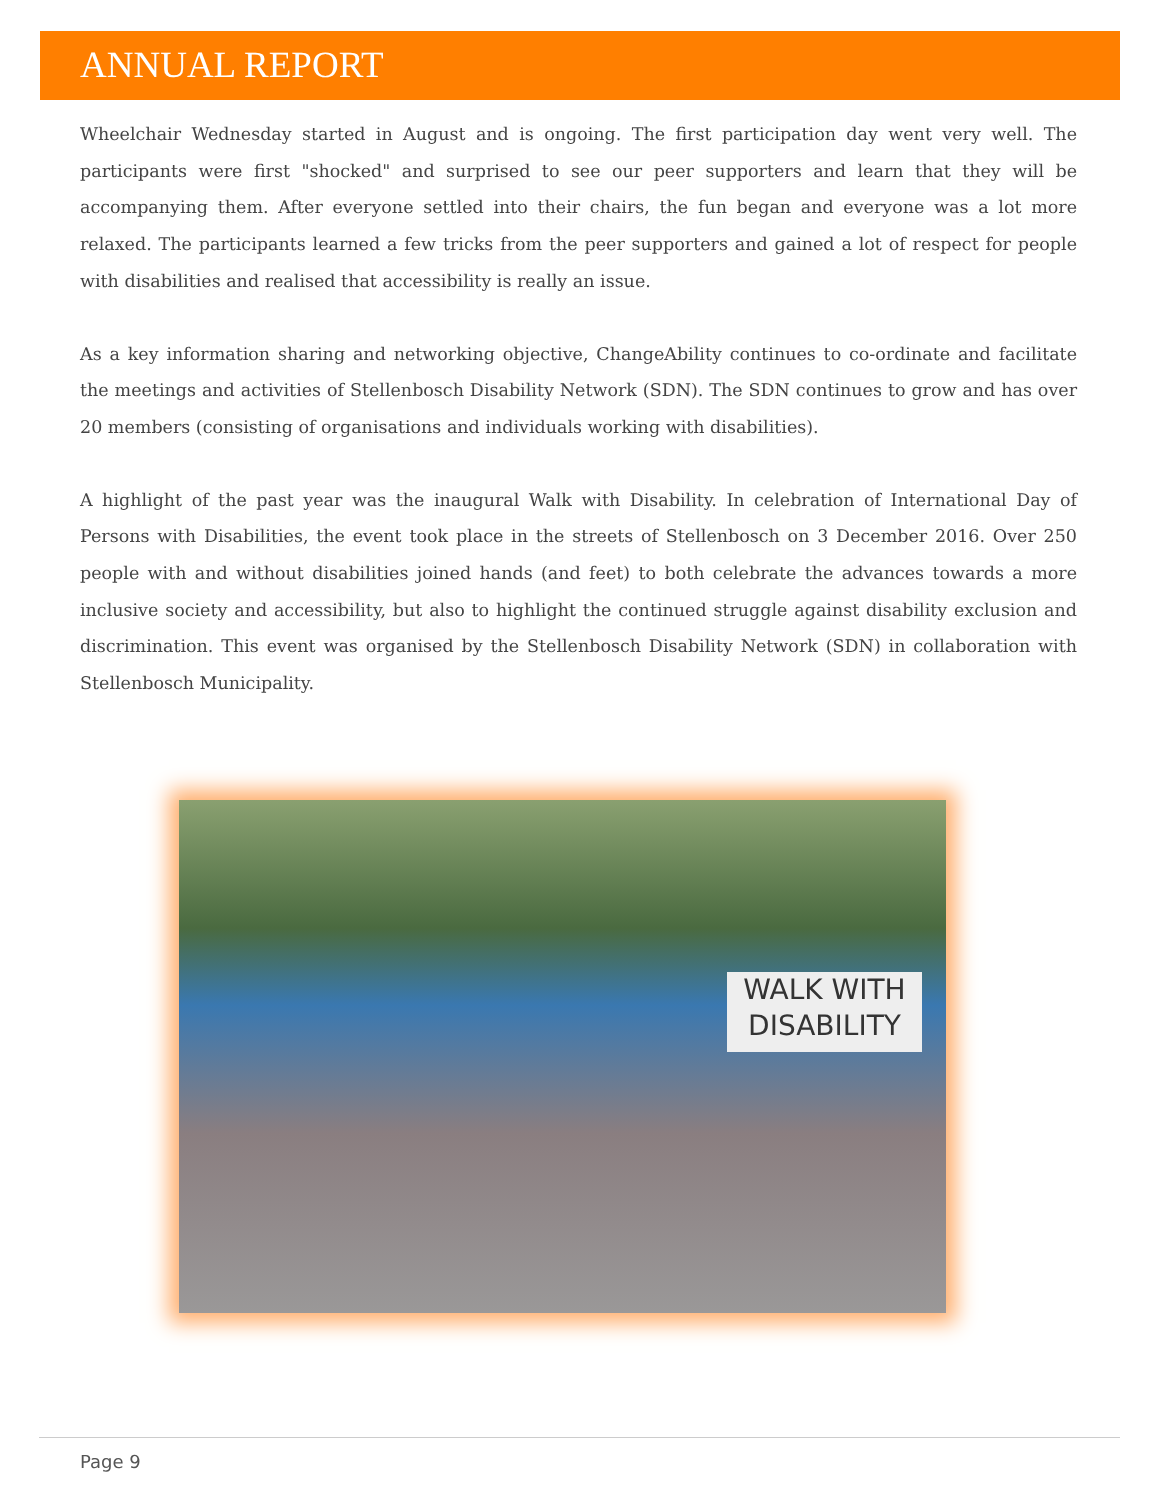ANNUAL REPORT
Wheelchair Wednesday started in August and is ongoing. The first participation day went very well. The participants were first "shocked" and surprised to see our peer supporters and learn that they will be accompanying them. After everyone settled into their chairs, the fun began and everyone was a lot more relaxed. The participants learned a few tricks from the peer supporters and gained a lot of respect for people with disabilities and realised that accessibility is really an issue.
As a key information sharing and networking objective, ChangeAbility continues to co-ordinate and facilitate the meetings and activities of Stellenbosch Disability Network (SDN). The SDN continues to grow and has over 20 members (consisting of organisations and individuals working with disabilities).
A highlight of the past year was the inaugural Walk with Disability. In celebration of International Day of Persons with Disabilities, the event took place in the streets of Stellenbosch on 3 December 2016. Over 250 people with and without disabilities joined hands (and feet) to both celebrate the advances towards a more inclusive society and accessibility, but also to highlight the continued struggle against disability exclusion and discrimination. This event was organised by the Stellenbosch Disability Network (SDN) in collaboration with Stellenbosch Municipality.
WALK WITH DISABILITY
Page 9